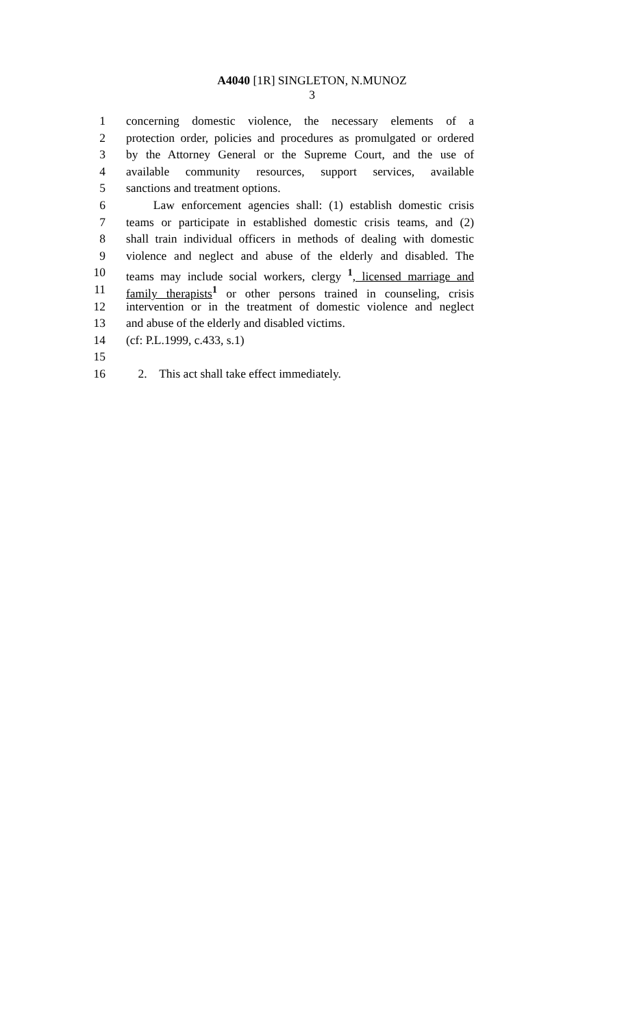A4040 [1R] SINGLETON, N.MUNOZ
3
1 concerning domestic violence, the necessary elements of a
2 protection order, policies and procedures as promulgated or ordered
3 by the Attorney General or the Supreme Court, and the use of
4 available community resources, support services, available
5 sanctions and treatment options.
6 Law enforcement agencies shall: (1) establish domestic crisis
7 teams or participate in established domestic crisis teams, and (2)
8 shall train individual officers in methods of dealing with domestic
9 violence and neglect and abuse of the elderly and disabled. The
10 teams may include social workers, clergy <sup>1</sup>, licensed marriage and
11 family therapists<sup>1</sup> or other persons trained in counseling, crisis
12 intervention or in the treatment of domestic violence and neglect
13 and abuse of the elderly and disabled victims.
14 (cf: P.L.1999, c.433, s.1)
15
16 2. This act shall take effect immediately.